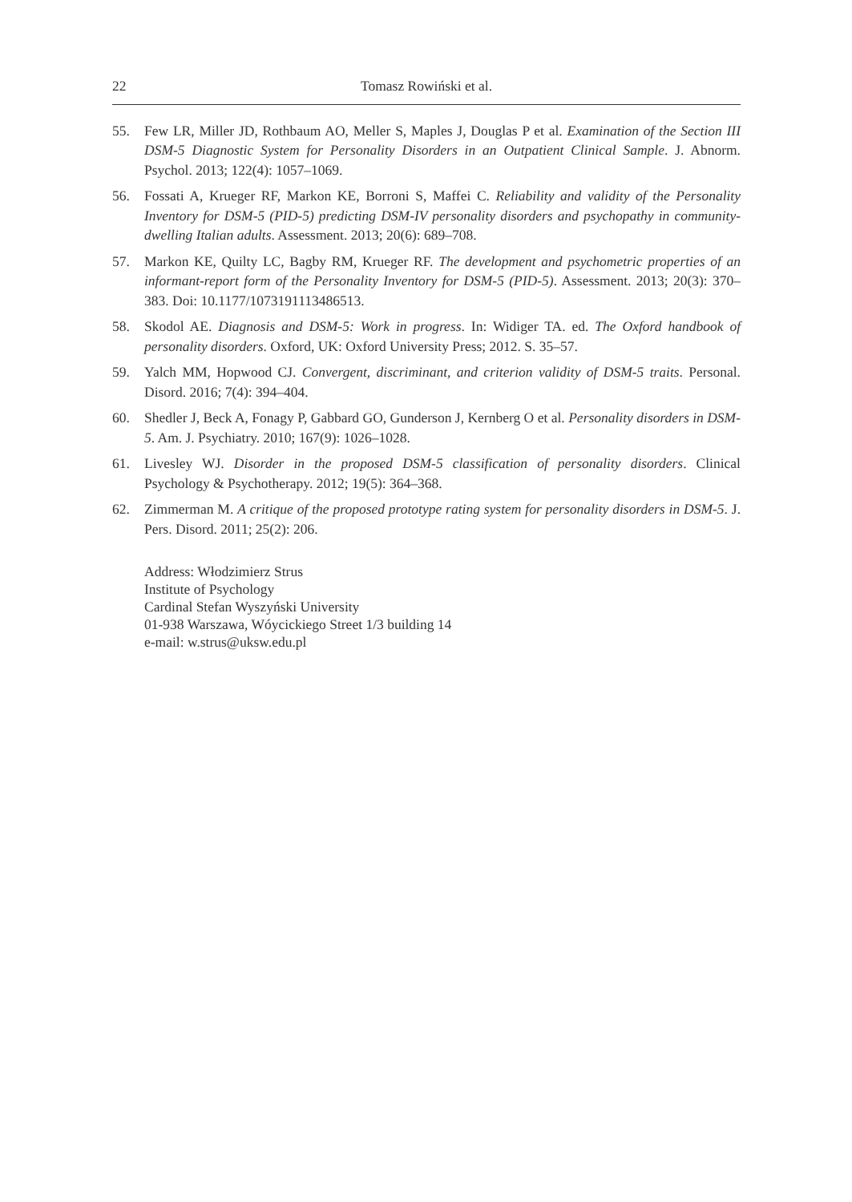22 Tomasz Rowiński et al.
55. Few LR, Miller JD, Rothbaum AO, Meller S, Maples J, Douglas P et al. Examination of the Section III DSM-5 Diagnostic System for Personality Disorders in an Outpatient Clinical Sample. J. Abnorm. Psychol. 2013; 122(4): 1057–1069.
56. Fossati A, Krueger RF, Markon KE, Borroni S, Maffei C. Reliability and validity of the Personality Inventory for DSM-5 (PID-5) predicting DSM-IV personality disorders and psychopathy in community-dwelling Italian adults. Assessment. 2013; 20(6): 689–708.
57. Markon KE, Quilty LC, Bagby RM, Krueger RF. The development and psychometric properties of an informant-report form of the Personality Inventory for DSM-5 (PID-5). Assessment. 2013; 20(3): 370–383. Doi: 10.1177/1073191113486513.
58. Skodol AE. Diagnosis and DSM-5: Work in progress. In: Widiger TA. ed. The Oxford handbook of personality disorders. Oxford, UK: Oxford University Press; 2012. S. 35–57.
59. Yalch MM, Hopwood CJ. Convergent, discriminant, and criterion validity of DSM-5 traits. Personal. Disord. 2016; 7(4): 394–404.
60. Shedler J, Beck A, Fonagy P, Gabbard GO, Gunderson J, Kernberg O et al. Personality disorders in DSM-5. Am. J. Psychiatry. 2010; 167(9): 1026–1028.
61. Livesley WJ. Disorder in the proposed DSM-5 classification of personality disorders. Clinical Psychology & Psychotherapy. 2012; 19(5): 364–368.
62. Zimmerman M. A critique of the proposed prototype rating system for personality disorders in DSM-5. J. Pers. Disord. 2011; 25(2): 206.
Address: Włodzimierz Strus
Institute of Psychology
Cardinal Stefan Wyszyński University
01-938 Warszawa, Wóycickiego Street 1/3 building 14
e-mail: w.strus@uksw.edu.pl